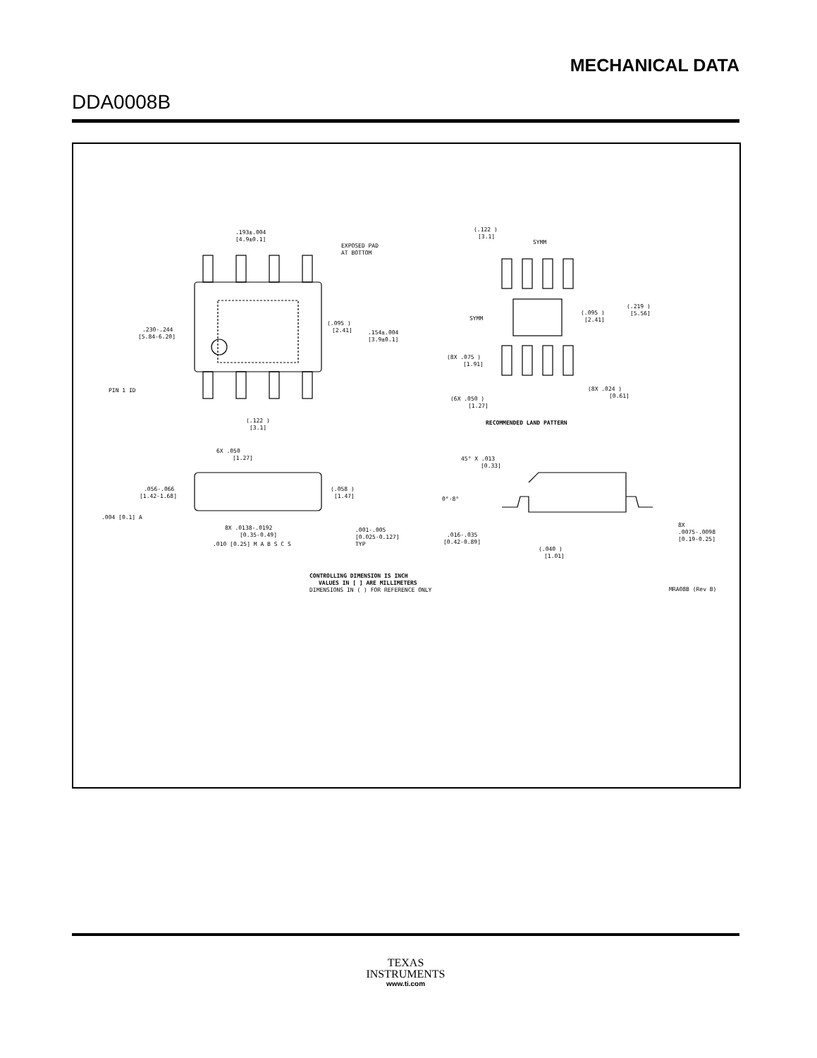MECHANICAL DATA
DDA0008B
.193±.004
[4.9±0.1]
EXPOSED PAD
AT BOTTOM
.230-.244
[5.84-6.20]
(.095 )
[2.41]
.154±.004
[3.9±0.1]
PIN 1 ID
(.122 )
[3.1]
(.122 )
[3.1]
SYMM
SYMM
(.095 )
[2.41]
(.219 )
[5.56]
(8X .075 )
[1.91]
(6X .050 )
[1.27]
(8X .024 )
[0.61]
RECOMMENDED LAND PATTERN
6X .050
[1.27]
.056-.066
[1.42-1.68]
(.058 )
[1.47]
.004 [0.1] A
8X .0138-.0192
[0.35-0.49]
.010 [0.25] M A B S C S
.001-.005
[0.025-0.127]
TYP
45° X .013
[0.33]
0°-8°
.016-.035
[0.42-0.89]
(.040 )
[1.01]
8X
.0075-.0098
[0.19-0.25]
CONTROLLING DIMENSION IS INCH
VALUES IN [ ] ARE MILLIMETERS
DIMENSIONS IN ( ) FOR REFERENCE ONLY
MRA08B (Rev B)
TEXAS
INSTRUMENTS
www.ti.com